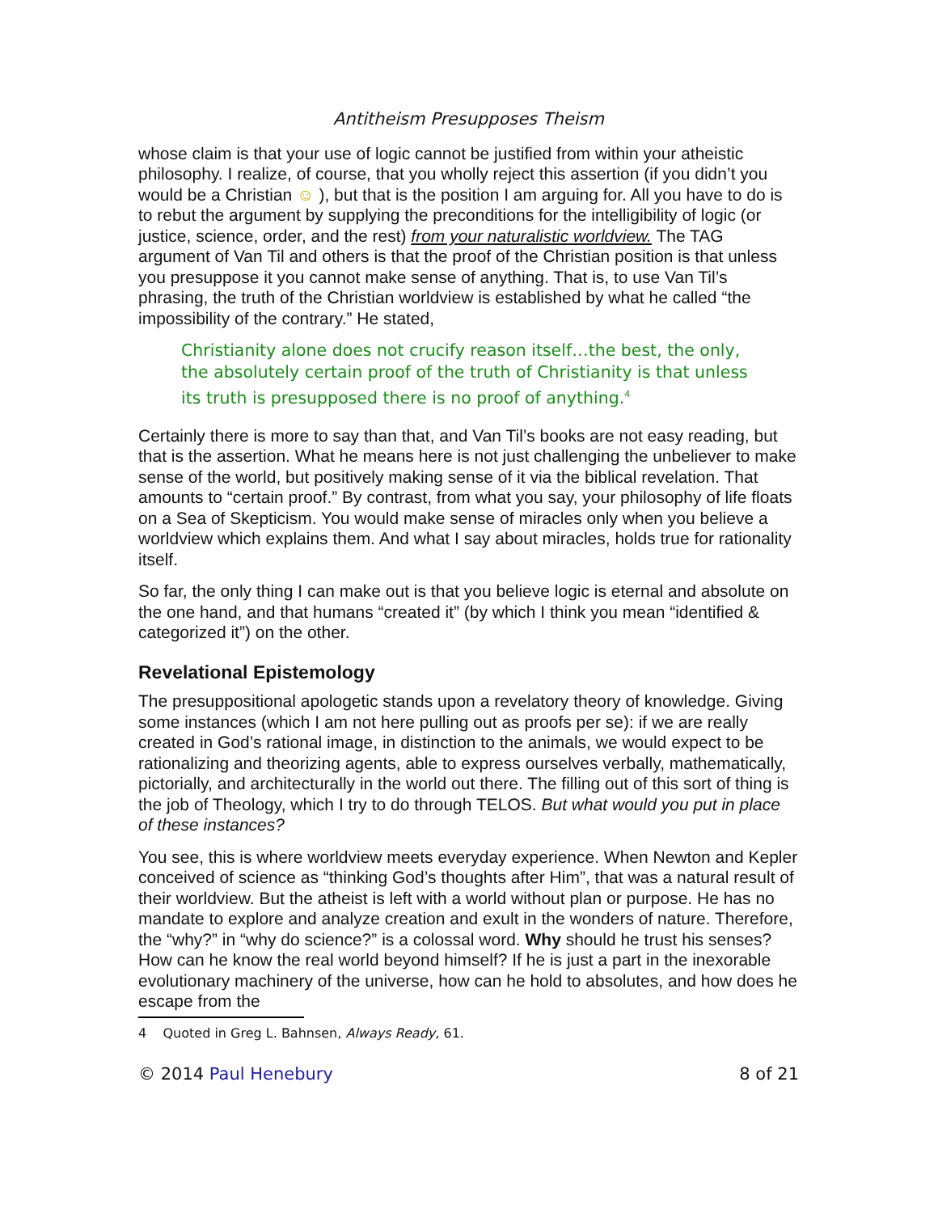Antitheism Presupposes Theism
whose claim is that your use of logic cannot be justified from within your atheistic philosophy. I realize, of course, that you wholly reject this assertion (if you didn’t you would be a Christian ☺ ), but that is the position I am arguing for. All you have to do is to rebut the argument by supplying the preconditions for the intelligibility of logic (or justice, science, order, and the rest) from your naturalistic worldview. The TAG argument of Van Til and others is that the proof of the Christian position is that unless you presuppose it you cannot make sense of anything. That is, to use Van Til’s phrasing, the truth of the Christian worldview is established by what he called “the impossibility of the contrary.” He stated,
Christianity alone does not crucify reason itself…the best, the only, the absolutely certain proof of the truth of Christianity is that unless its truth is presupposed there is no proof of anything.<sup>4</sup>
Certainly there is more to say than that, and Van Til’s books are not easy reading, but that is the assertion. What he means here is not just challenging the unbeliever to make sense of the world, but positively making sense of it via the biblical revelation. That amounts to “certain proof.” By contrast, from what you say, your philosophy of life floats on a Sea of Skepticism. You would make sense of miracles only when you believe a worldview which explains them. And what I say about miracles, holds true for rationality itself.
So far, the only thing I can make out is that you believe logic is eternal and absolute on the one hand, and that humans “created it” (by which I think you mean “identified & categorized it”) on the other.
Revelational Epistemology
The presuppositional apologetic stands upon a revelatory theory of knowledge. Giving some instances (which I am not here pulling out as proofs per se): if we are really created in God’s rational image, in distinction to the animals, we would expect to be rationalizing and theorizing agents, able to express ourselves verbally, mathematically, pictorially, and architecturally in the world out there. The filling out of this sort of thing is the job of Theology, which I try to do through TELOS. But what would you put in place of these instances?
You see, this is where worldview meets everyday experience. When Newton and Kepler conceived of science as “thinking God’s thoughts after Him”, that was a natural result of their worldview. But the atheist is left with a world without plan or purpose. He has no mandate to explore and analyze creation and exult in the wonders of nature. Therefore, the “why?” in “why do science?” is a colossal word. Why should he trust his senses? How can he know the real world beyond himself? If he is just a part in the inexorable evolutionary machinery of the universe, how can he hold to absolutes, and how does he escape from the
4 Quoted in Greg L. Bahnsen, Always Ready, 61.
© 2014 Paul Henebury 8 of 21